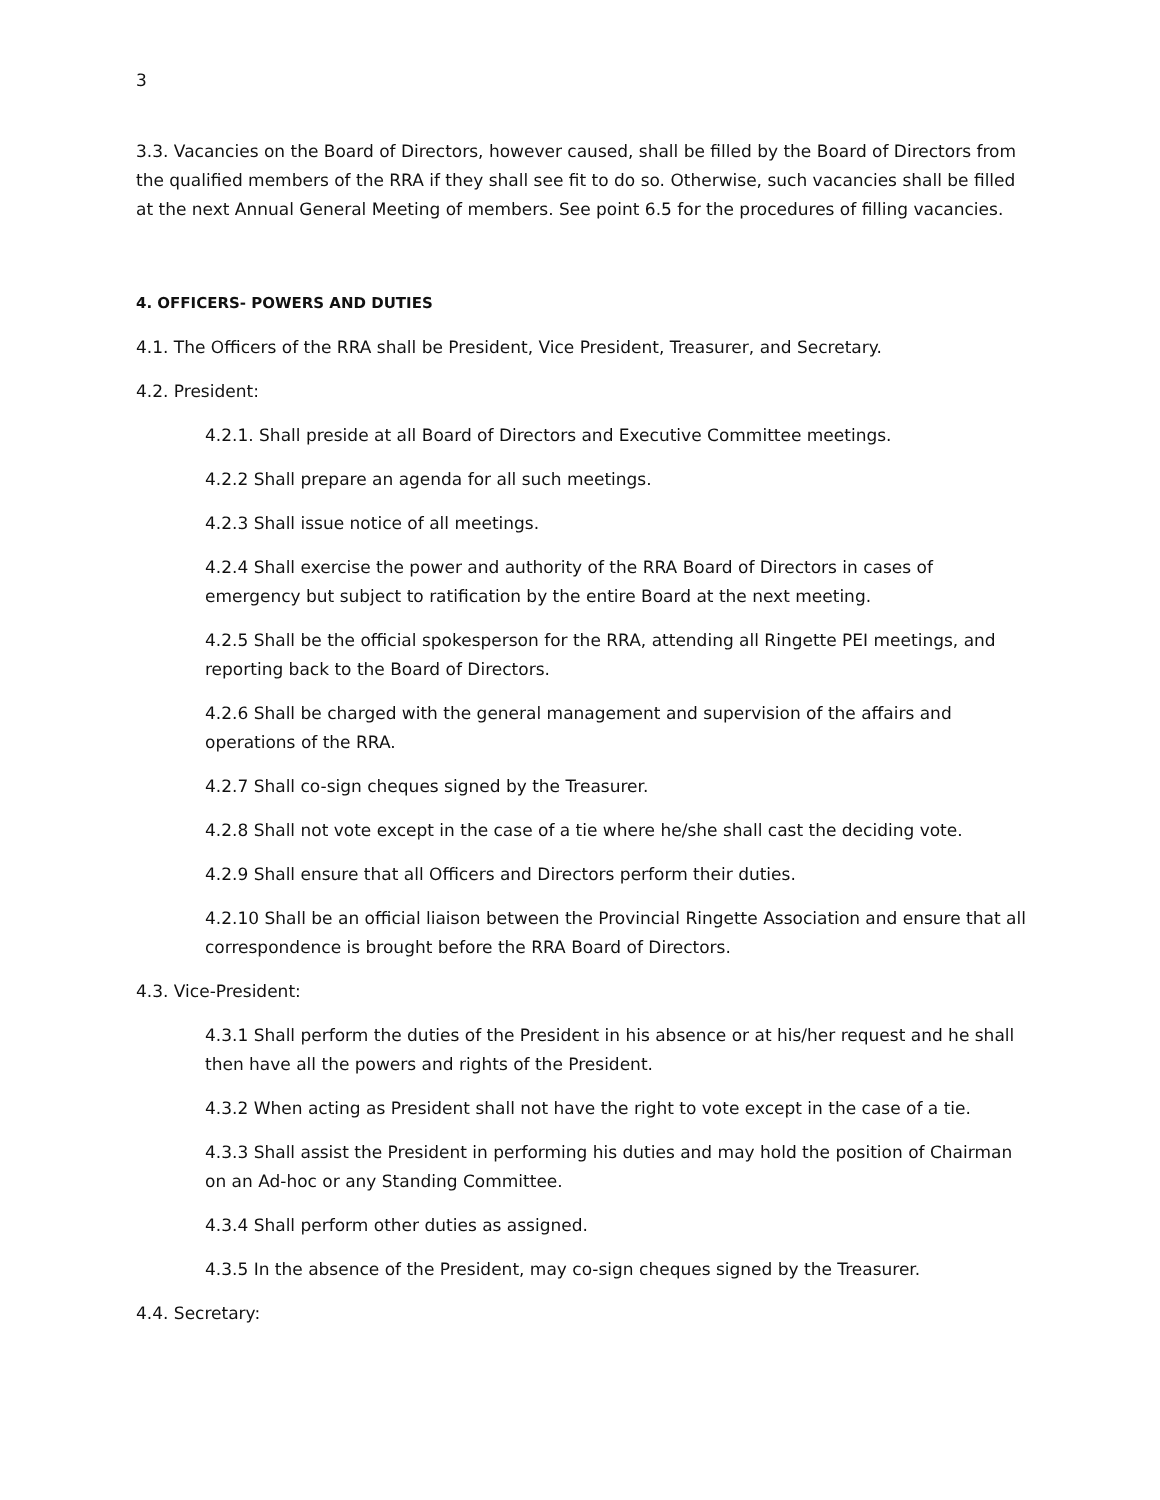3
3.3. Vacancies on the Board of Directors, however caused, shall be filled by the Board of Directors from the qualified members of the RRA if they shall see fit to do so. Otherwise, such vacancies shall be filled at the next Annual General Meeting of members. See point 6.5 for the procedures of filling vacancies.
4. OFFICERS- POWERS AND DUTIES
4.1. The Officers of the RRA shall be President, Vice President, Treasurer, and Secretary.
4.2. President:
4.2.1. Shall preside at all Board of Directors and Executive Committee meetings.
4.2.2 Shall prepare an agenda for all such meetings.
4.2.3 Shall issue notice of all meetings.
4.2.4 Shall exercise the power and authority of the RRA Board of Directors in cases of emergency but subject to ratification by the entire Board at the next meeting.
4.2.5 Shall be the official spokesperson for the RRA, attending all Ringette PEI meetings, and reporting back to the Board of Directors.
4.2.6 Shall be charged with the general management and supervision of the affairs and operations of the RRA.
4.2.7 Shall co-sign cheques signed by the Treasurer.
4.2.8 Shall not vote except in the case of a tie where he/she shall cast the deciding vote.
4.2.9 Shall ensure that all Officers and Directors perform their duties.
4.2.10 Shall be an official liaison between the Provincial Ringette Association and ensure that all correspondence is brought before the RRA Board of Directors.
4.3. Vice-President:
4.3.1 Shall perform the duties of the President in his absence or at his/her request and he shall then have all the powers and rights of the President.
4.3.2 When acting as President shall not have the right to vote except in the case of a tie.
4.3.3 Shall assist the President in performing his duties and may hold the position of Chairman on an Ad-hoc or any Standing Committee.
4.3.4 Shall perform other duties as assigned.
4.3.5 In the absence of the President, may co-sign cheques signed by the Treasurer.
4.4. Secretary: